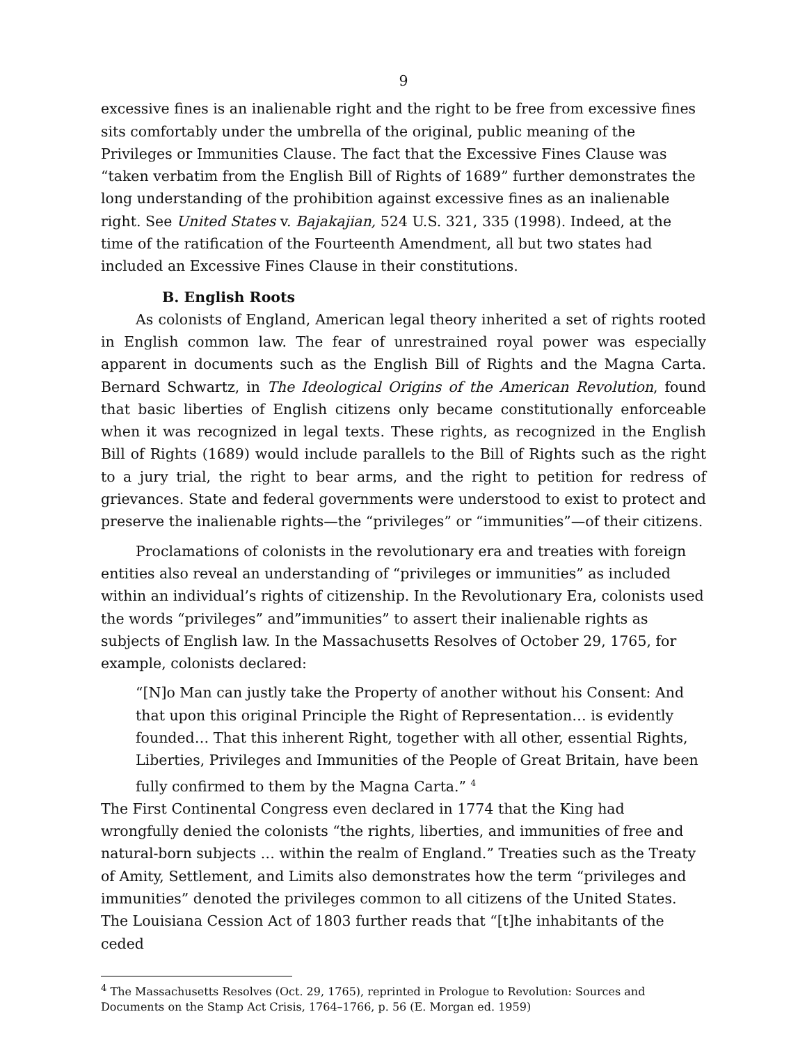9
excessive fines is an inalienable right and the right to be free from excessive fines sits comfortably under the umbrella of the original, public meaning of the Privileges or Immunities Clause. The fact that the Excessive Fines Clause was “taken verbatim from the English Bill of Rights of 1689” further demonstrates the long understanding of the prohibition against excessive fines as an inalienable right. See United States v. Bajakajian, 524 U.S. 321, 335 (1998). Indeed, at the time of the ratification of the Fourteenth Amendment, all but two states had included an Excessive Fines Clause in their constitutions.
B. English Roots
As colonists of England, American legal theory inherited a set of rights rooted in English common law. The fear of unrestrained royal power was especially apparent in documents such as the English Bill of Rights and the Magna Carta. Bernard Schwartz, in The Ideological Origins of the American Revolution, found that basic liberties of English citizens only became constitutionally enforceable when it was recognized in legal texts. These rights, as recognized in the English Bill of Rights (1689) would include parallels to the Bill of Rights such as the right to a jury trial, the right to bear arms, and the right to petition for redress of grievances. State and federal governments were understood to exist to protect and preserve the inalienable rights—the “privileges” or “immunities”—of their citizens.
Proclamations of colonists in the revolutionary era and treaties with foreign entities also reveal an understanding of “privileges or immunities” as included within an individual’s rights of citizenship. In the Revolutionary Era, colonists used the words “privileges” and”immunities” to assert their inalienable rights as subjects of English law. In the Massachusetts Resolves of October 29, 1765, for example, colonists declared:
“[N]o Man can justly take the Property of another without his Consent: And that upon this original Principle the Right of Representation… is evidently founded… That this inherent Right, together with all other, essential Rights, Liberties, Privileges and Immunities of the People of Great Britain, have been fully confirmed to them by the Magna Carta.” <sup>4</sup>
The First Continental Congress even declared in 1774 that the King had wrongfully denied the colonists “the rights, liberties, and immunities of free and natural-born subjects … within the realm of England.” Treaties such as the Treaty of Amity, Settlement, and Limits also demonstrates how the term “privileges and immunities” denoted the privileges common to all citizens of the United States. The Louisiana Cession Act of 1803 further reads that “[t]he inhabitants of the ceded
<sup>4</sup> The Massachusetts Resolves (Oct. 29, 1765), reprinted in Prologue to Revolution: Sources and Documents on the Stamp Act Crisis, 1764–1766, p. 56 (E. Morgan ed. 1959)